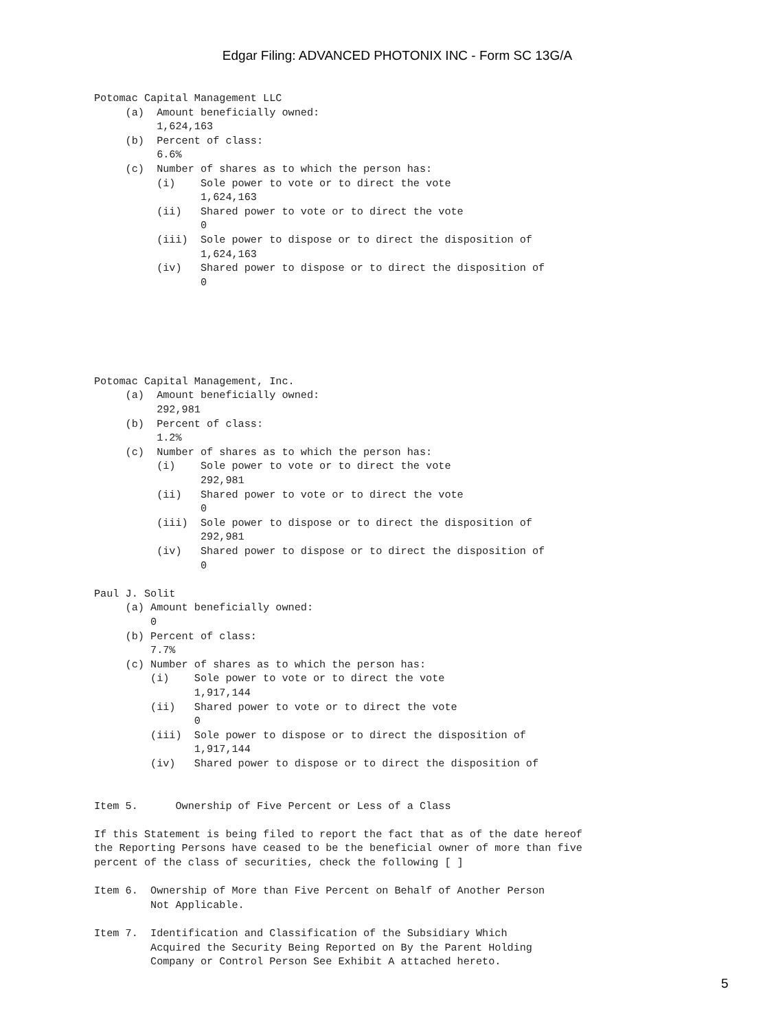Edgar Filing: ADVANCED PHOTONIX INC - Form SC 13G/A
Potomac Capital Management LLC
     (a)  Amount beneficially owned:
          1,624,163
     (b)  Percent of class:
          6.6%
     (c)  Number of shares as to which the person has:
          (i)    Sole power to vote or to direct the vote
                 1,624,163
          (ii)   Shared power to vote or to direct the vote
                 0
          (iii)  Sole power to dispose or to direct the disposition of
                 1,624,163
          (iv)   Shared power to dispose or to direct the disposition of
                 0






Potomac Capital Management, Inc.
     (a)  Amount beneficially owned:
          292,981
     (b)  Percent of class:
          1.2%
     (c)  Number of shares as to which the person has:
          (i)    Sole power to vote or to direct the vote
                 292,981
          (ii)   Shared power to vote or to direct the vote
                 0
          (iii)  Sole power to dispose or to direct the disposition of
                 292,981
          (iv)   Shared power to dispose or to direct the disposition of
                 0

Paul J. Solit
     (a) Amount beneficially owned:
         0
     (b) Percent of class:
         7.7%
     (c) Number of shares as to which the person has:
         (i)    Sole power to vote or to direct the vote
                1,917,144
         (ii)   Shared power to vote or to direct the vote
                0
         (iii)  Sole power to dispose or to direct the disposition of
                1,917,144
         (iv)   Shared power to dispose or to direct the disposition of


Item 5.      Ownership of Five Percent or Less of a Class

If this Statement is being filed to report the fact that as of the date hereof
the Reporting Persons have ceased to be the beneficial owner of more than five
percent of the class of securities, check the following [ ]

Item 6.  Ownership of More than Five Percent on Behalf of Another Person
         Not Applicable.

Item 7.  Identification and Classification of the Subsidiary Which
         Acquired the Security Being Reported on By the Parent Holding
         Company or Control Person See Exhibit A attached hereto.
5